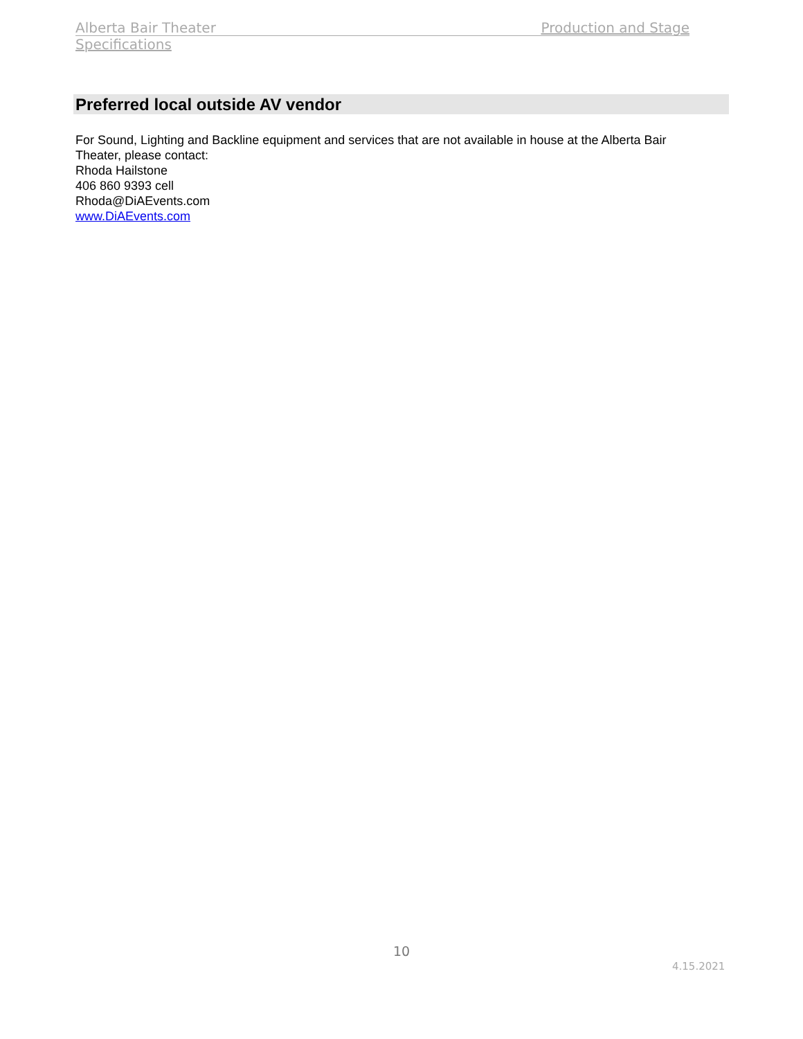Alberta Bair Theater Production and Stage
Specifications
Preferred local outside AV vendor
For Sound, Lighting and Backline equipment and services that are not available in house at the Alberta Bair Theater, please contact:
Rhoda Hailstone
406 860 9393 cell
Rhoda@DiAEvents.com
www.DiAEvents.com
10
4.15.2021